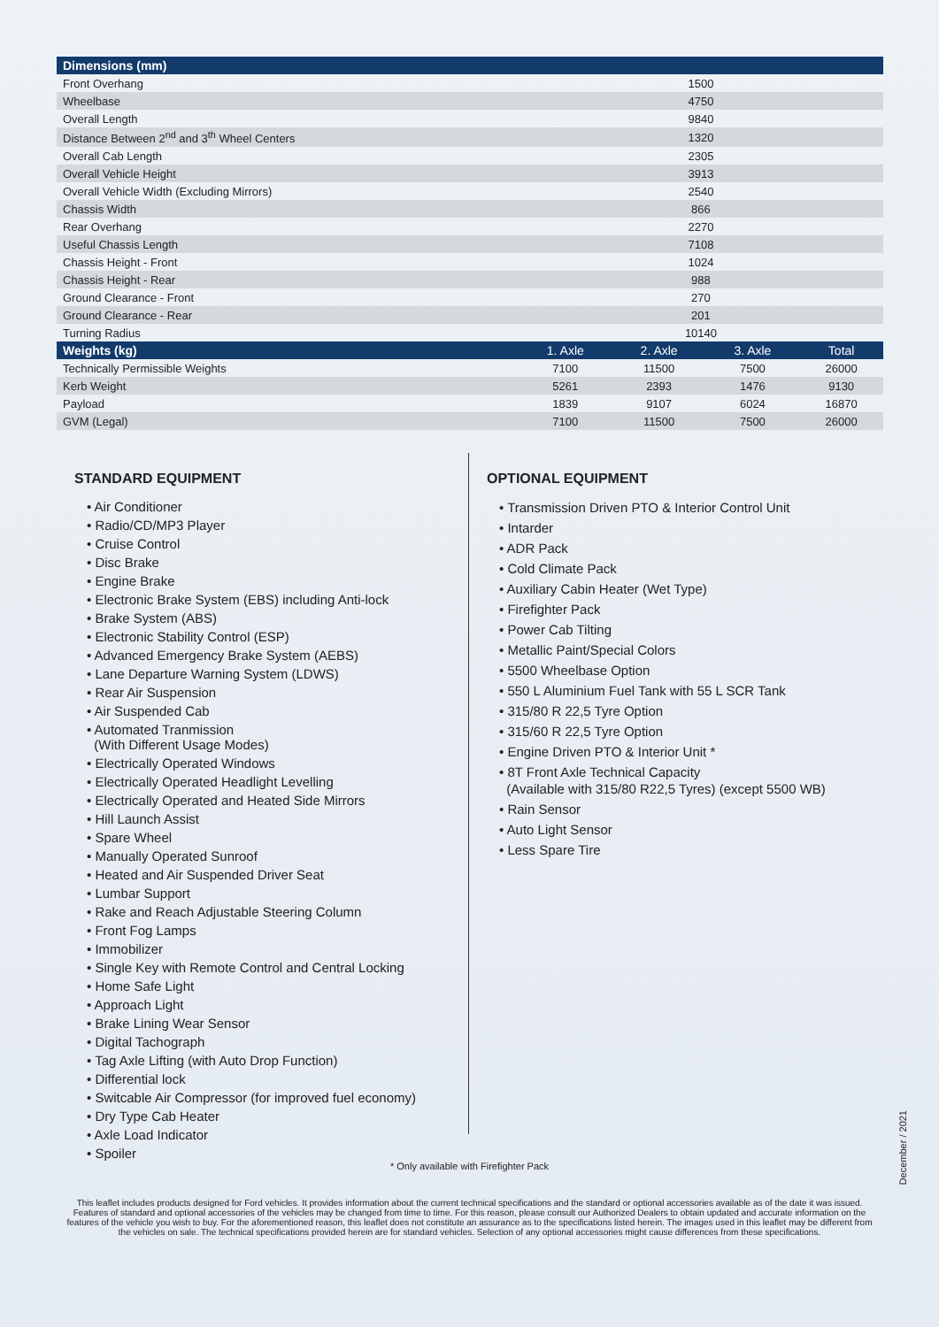| Dimensions (mm) | | | | |
| --- | --- | --- | --- | --- |
| Front Overhang | 1500 | | | |
| Wheelbase | 4750 | | | |
| Overall Length | 9840 | | | |
| Distance Between 2<sup>nd</sup> and 3<sup>th</sup> Wheel Centers | 1320 | | | |
| Overall Cab Length | 2305 | | | |
| Overall Vehicle Height | 3913 | | | |
| Overall Vehicle Width (Excluding Mirrors) | 2540 | | | |
| Chassis Width | 866 | | | |
| Rear Overhang | 2270 | | | |
| Useful Chassis Length | 7108 | | | |
| Chassis Height - Front | 1024 | | | |
| Chassis Height - Rear | 988 | | | |
| Ground Clearance - Front | 270 | | | |
| Ground Clearance - Rear | 201 | | | |
| Turning Radius | 10140 | | | |
| Weights (kg) | 1. Axle | 2. Axle | 3. Axle | Total |
| Technically Permissible Weights | 7100 | 11500 | 7500 | 26000 |
| Kerb Weight | 5261 | 2393 | 1476 | 9130 |
| Payload | 1839 | 9107 | 6024 | 16870 |
| GVM (Legal) | 7100 | 11500 | 7500 | 26000 |
STANDARD EQUIPMENT
• Air Conditioner
• Radio/CD/MP3 Player
• Cruise Control
• Disc Brake
• Engine Brake
• Electronic Brake System (EBS) including Anti-lock
• Brake System (ABS)
• Electronic Stability Control (ESP)
• Advanced Emergency Brake System (AEBS)
• Lane Departure Warning System (LDWS)
• Rear Air Suspension
• Air Suspended Cab
• Automated Tranmission
(With Different Usage Modes)
• Electrically Operated Windows
• Electrically Operated Headlight Levelling
• Electrically Operated and Heated Side Mirrors
• Hill Launch Assist
• Spare Wheel
• Manually Operated Sunroof
• Heated and Air Suspended Driver Seat
• Lumbar Support
• Rake and Reach Adjustable Steering Column
• Front Fog Lamps
• Immobilizer
• Single Key with Remote Control and Central Locking
• Home Safe Light
• Approach Light
• Brake Lining Wear Sensor
• Digital Tachograph
• Tag Axle Lifting (with Auto Drop Function)
• Differential lock
• Switcable Air Compressor (for improved fuel economy)
• Dry Type Cab Heater
• Axle Load Indicator
• Spoiler
OPTIONAL EQUIPMENT
• Transmission Driven PTO & Interior Control Unit
• Intarder
• ADR Pack
• Cold Climate Pack
• Auxiliary Cabin Heater (Wet Type)
• Firefighter Pack
• Power Cab Tilting
• Metallic Paint/Special Colors
• 5500 Wheelbase Option
• 550 L Aluminium Fuel Tank with 55 L SCR Tank
• 315/80 R 22,5 Tyre Option
• 315/60 R 22,5 Tyre Option
• Engine Driven PTO & Interior Unit *
• 8T Front Axle Technical Capacity
(Available with 315/80 R22,5 Tyres) (except 5500 WB)
• Rain Sensor
• Auto Light Sensor
• Less Spare Tire
* Only available with Firefighter Pack
This leaflet includes products designed for Ford vehicles. It provides information about the current technical specifications and the standard or optional accessories available as of the date it was issued. Features of standard and optional accessories of the vehicles may be changed from time to time. For this reason, please consult our Authorized Dealers to obtain updated and accurate information on the features of the vehicle you wish to buy. For the aforementioned reason, this leaflet does not constitute an assurance as to the specifications listed herein. The images used in this leaflet may be different from the vehicles on sale. The technical specifications provided herein are for standard vehicles. Selection of any optional accessories might cause differences from these specifications.
December / 2021